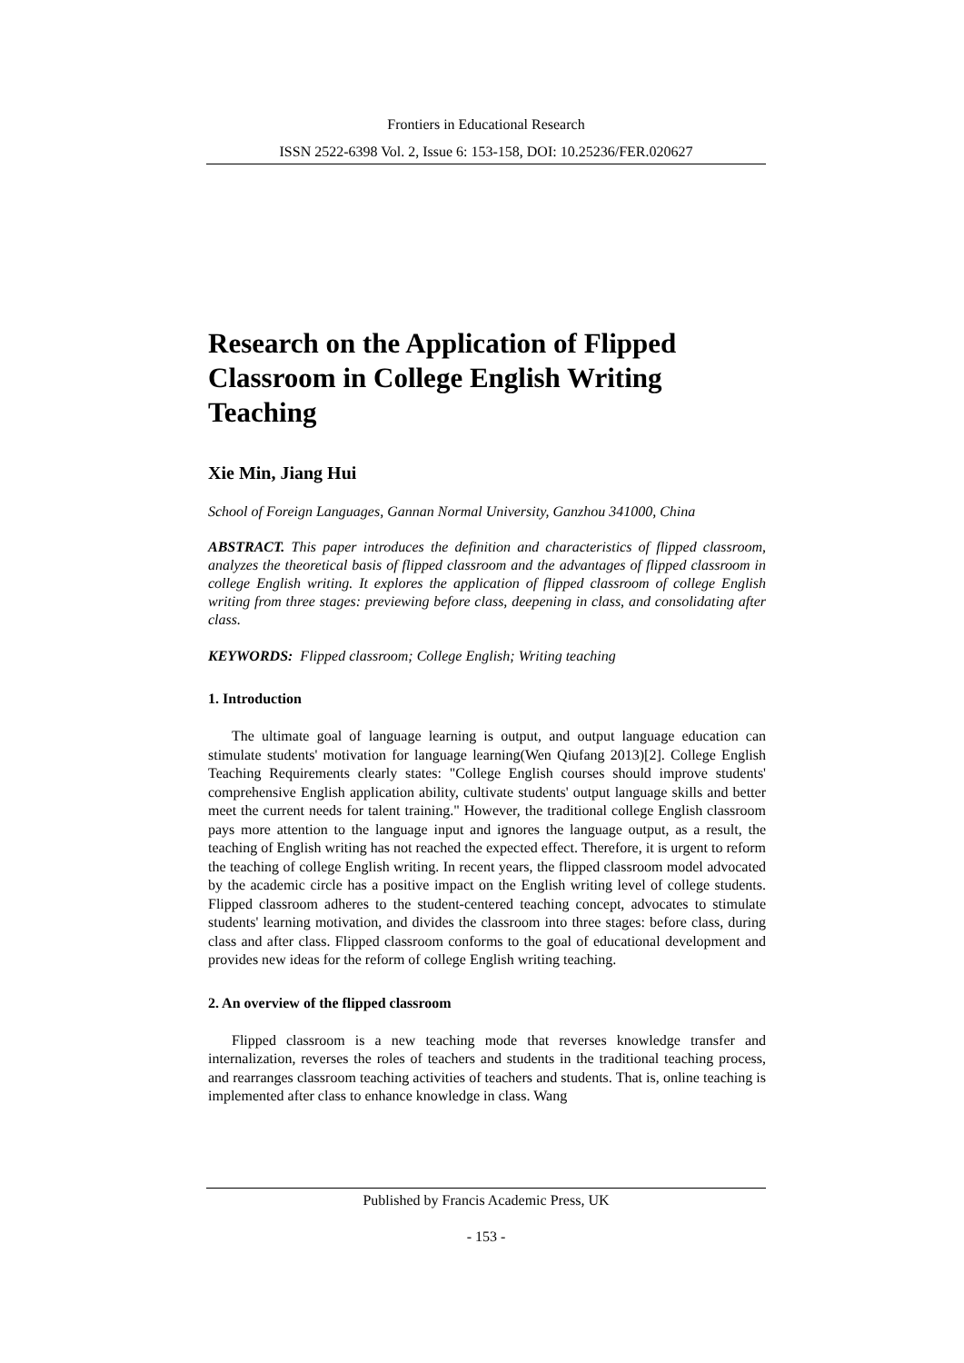Frontiers in Educational Research
ISSN 2522-6398 Vol. 2, Issue 6: 153-158, DOI: 10.25236/FER.020627
Research on the Application of Flipped Classroom in College English Writing Teaching
Xie Min, Jiang Hui
School of Foreign Languages, Gannan Normal University, Ganzhou 341000, China
ABSTRACT. This paper introduces the definition and characteristics of flipped classroom, analyzes the theoretical basis of flipped classroom and the advantages of flipped classroom in college English writing. It explores the application of flipped classroom of college English writing from three stages: previewing before class, deepening in class, and consolidating after class.
KEYWORDS: Flipped classroom; College English; Writing teaching
1. Introduction
The ultimate goal of language learning is output, and output language education can stimulate students' motivation for language learning(Wen Qiufang 2013)[2]. College English Teaching Requirements clearly states: "College English courses should improve students' comprehensive English application ability, cultivate students' output language skills and better meet the current needs for talent training." However, the traditional college English classroom pays more attention to the language input and ignores the language output, as a result, the teaching of English writing has not reached the expected effect. Therefore, it is urgent to reform the teaching of college English writing. In recent years, the flipped classroom model advocated by the academic circle has a positive impact on the English writing level of college students. Flipped classroom adheres to the student-centered teaching concept, advocates to stimulate students' learning motivation, and divides the classroom into three stages: before class, during class and after class. Flipped classroom conforms to the goal of educational development and provides new ideas for the reform of college English writing teaching.
2. An overview of the flipped classroom
Flipped classroom is a new teaching mode that reverses knowledge transfer and internalization, reverses the roles of teachers and students in the traditional teaching process, and rearranges classroom teaching activities of teachers and students. That is, online teaching is implemented after class to enhance knowledge in class. Wang
Published by Francis Academic Press, UK
- 153 -